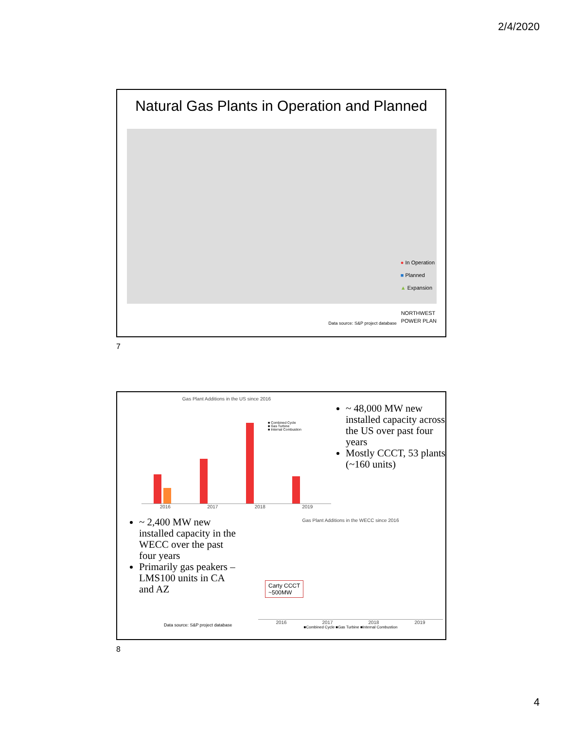2/4/2020
Natural Gas Plants in Operation and Planned
● In Operation
■ Planned
▲ Expansion
Data source: S&P project database
NORTHWEST
POWER PLAN
7
Gas Plant Additions in the US since 2016
■ Combined Cycle
■ Gas Turbine
■ Internal Combustion
2016 2017 2018 2019
~ 48,000 MW new installed capacity across the US over past four years
Mostly CCCT, 53 plants (~160 units)
~ 2,400 MW new installed capacity in the WECC over the past four years
Primarily gas peakers – LMS100 units in CA and AZ
Gas Plant Additions in the WECC since 2016
Carty CCCT
~500MW
2016 2017 2018 2019
■Combined Cycle ■Gas Turbine ■Internal Combustion
Data source: S&P project database
8
4